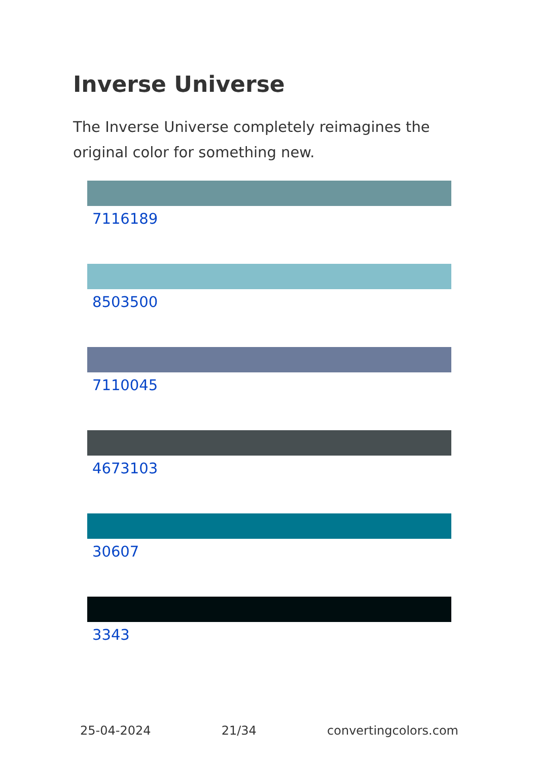Inverse Universe
The Inverse Universe completely reimagines the original color for something new.
7116189
8503500
7110045
4673103
30607
3343
25-04-2024 21/34 convertingcolors.com